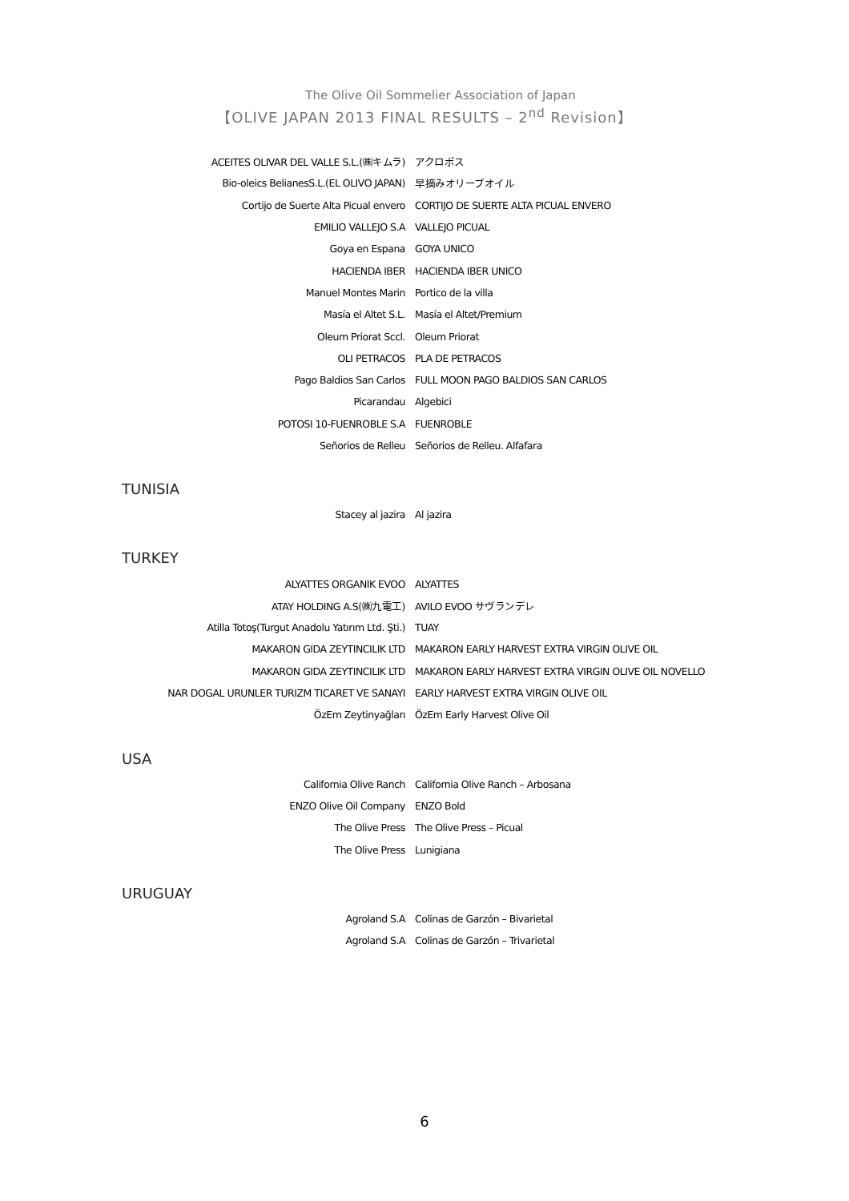The Olive Oil Sommelier Association of Japan
【OLIVE JAPAN 2013 FINAL RESULTS – 2<sup>nd</sup> Revision】
| ACEITES OLIVAR DEL VALLE S.L.(㈱キムラ) | アクロポス |
| Bio-oleics BelianesS.L.(EL OLIVO JAPAN) | 早摘みオリーブオイル |
| Cortijo de Suerte Alta Picual envero | CORTIJO DE SUERTE ALTA PICUAL ENVERO |
| EMILIO VALLEJO S.A | VALLEJO PICUAL |
| Goya en Espana | GOYA UNICO |
| HACIENDA IBER | HACIENDA IBER UNICO |
| Manuel Montes Marin | Portico de la villa |
| Masía el Altet S.L. | Masía el Altet/Premium |
| Oleum Priorat Sccl. | Oleum Priorat |
| OLI PETRACOS | PLA DE PETRACOS |
| Pago Baldios San Carlos | FULL MOON PAGO BALDIOS SAN CARLOS |
| Picarandau | Algebici |
| POTOSI 10-FUENROBLE S.A | FUENROBLE |
| Señorios de Relleu | Señorios de Relleu. Alfafara |
TUNISIA
| Stacey al jazira | Al jazira |
TURKEY
| ALYATTES ORGANIK EVOO | ALYATTES |
| ATAY HOLDING A.S(㈱九電工) | AVILO EVOO サヴランデレ |
| Atilla Totoş(Turgut Anadolu Yatırım Ltd. Şti.) | TUAY |
| MAKARON GIDA ZEYTINCILIK LTD | MAKARON EARLY HARVEST EXTRA VIRGIN OLIVE OIL |
| MAKARON GIDA ZEYTINCILIK LTD | MAKARON EARLY HARVEST EXTRA VIRGIN OLIVE OIL NOVELLO |
| NAR DOGAL URUNLER TURIZM TICARET VE SANAYI | EARLY HARVEST EXTRA VIRGIN OLIVE OIL |
| ÖzEm Zeytinyağları | ÖzEm Early Harvest Olive Oil |
USA
| California Olive Ranch | California Olive Ranch – Arbosana |
| ENZO Olive Oil Company | ENZO Bold |
| The Olive Press | The Olive Press – Picual |
| The Olive Press | Lunigiana |
URUGUAY
| Agroland S.A | Colinas de Garzón – Bivarietal |
| Agroland S.A | Colinas de Garzón – Trivarietal |
6